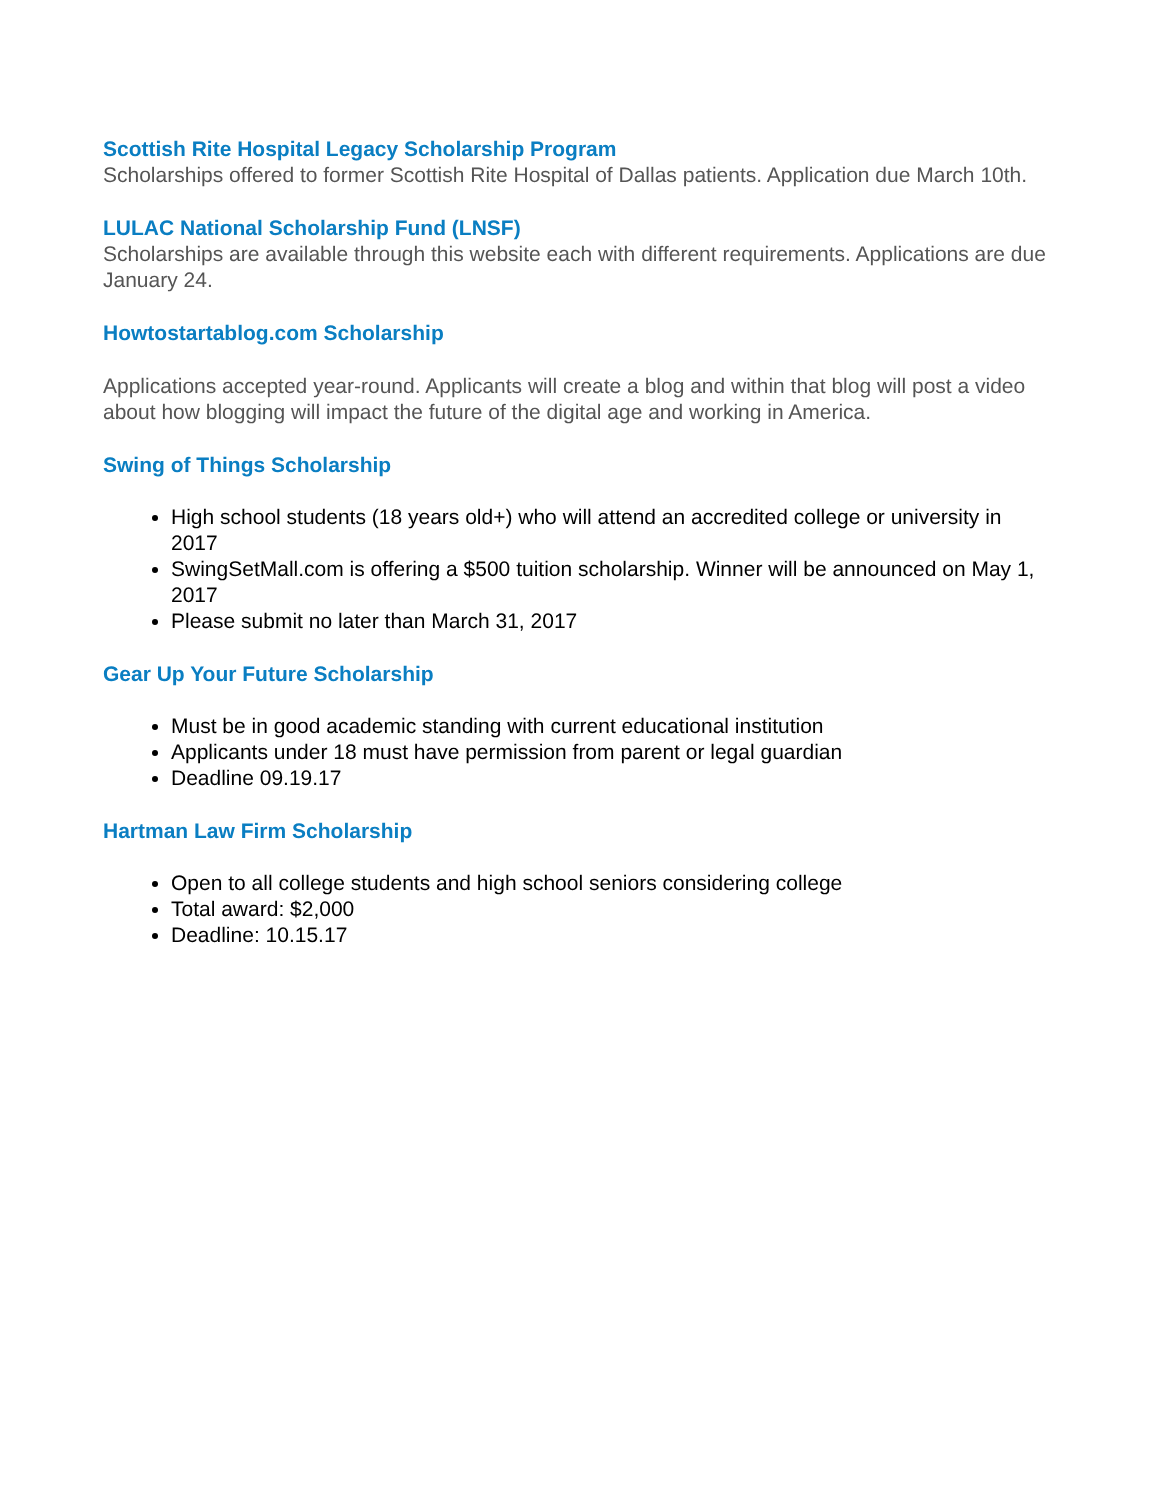Scottish Rite Hospital Legacy Scholarship Program
Scholarships offered to former Scottish Rite Hospital of Dallas patients. Application due March 10th.
LULAC National Scholarship Fund (LNSF)
Scholarships are available through this website each with different requirements. Applications are due January 24.
Howtostartablog.com Scholarship
Applications accepted year-round. Applicants will create a blog and within that blog will post a video about how blogging will impact the future of the digital age and working in America.
Swing of Things Scholarship
High school students (18 years old+) who will attend an accredited college or university in 2017
SwingSetMall.com is offering a $500 tuition scholarship. Winner will be announced on May 1, 2017
Please submit no later than March 31, 2017
Gear Up Your Future Scholarship
Must be in good academic standing with current educational institution
Applicants under 18 must have permission from parent or legal guardian
Deadline 09.19.17
Hartman Law Firm Scholarship
Open to all college students and high school seniors considering college
Total award: $2,000
Deadline: 10.15.17